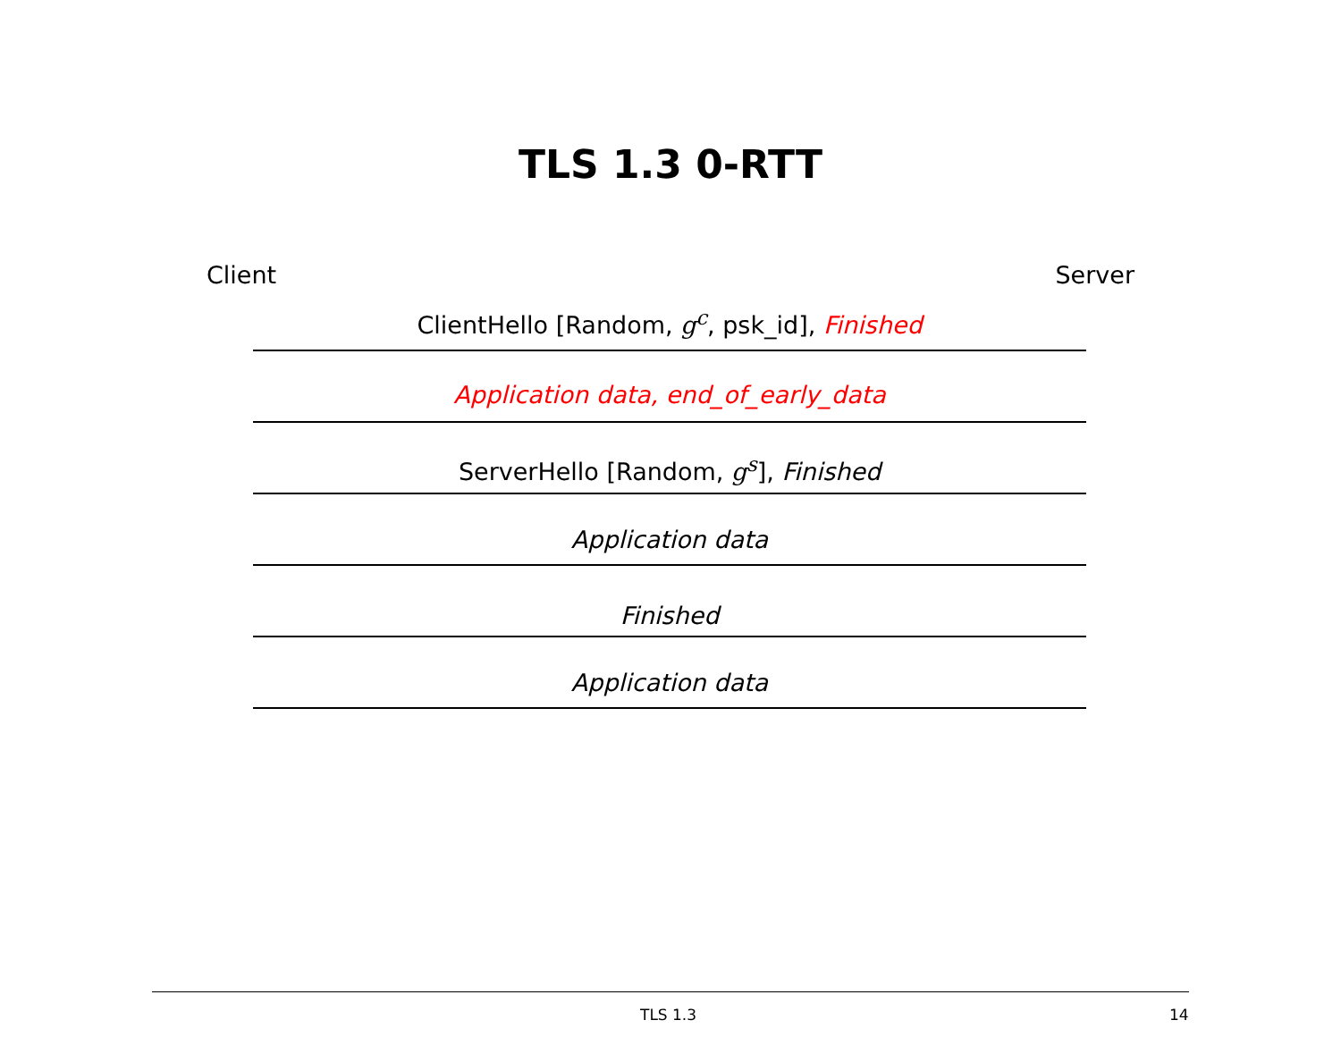TLS 1.3 0-RTT
Client Server
ClientHello [Random, g<sup>c</sup>, psk_id], Finished
Application data, end_of_early_data
ServerHello [Random, g<sup>s</sup>], Finished
Application data
Finished
Application data
TLS 1.3 14